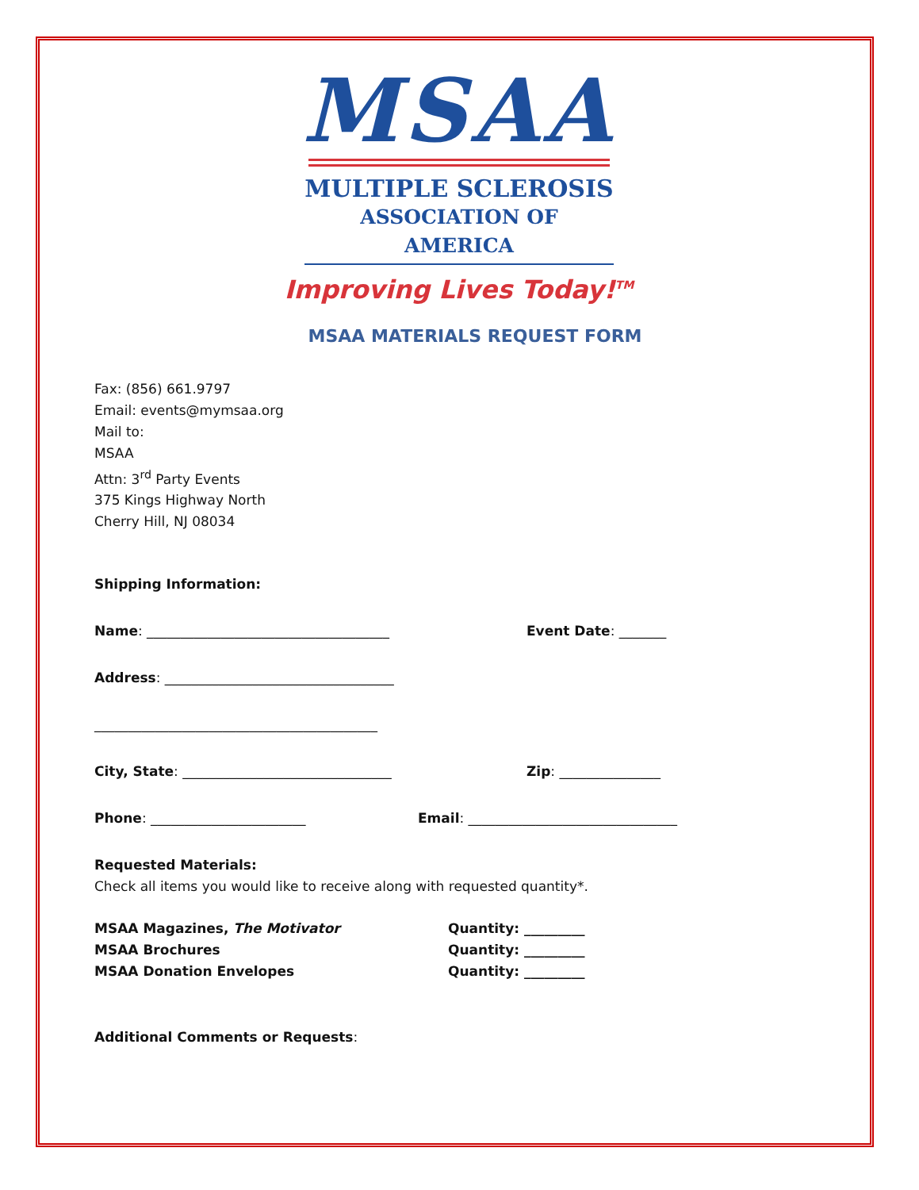MSAA
MULTIPLE SCLEROSIS
ASSOCIATION OF AMERICA
Improving Lives Today!<sup>TM</sup>
MSAA MATERIALS REQUEST FORM
Fax: (856) 661.9797
Email: events@mymsaa.org
Mail to:
MSAA
Attn: 3<sup>rd</sup> Party Events
375 Kings Highway North
Cherry Hill, NJ 08034
Shipping Information:
Name: ____________________________________ Event Date: _______
Address: __________________________________
__________________________________________
City, State: _______________________________ Zip: _______________
Phone: _______________________ Email: _______________________________
Requested Materials:
Check all items you would like to receive along with requested quantity*.
MSAA Magazines, The Motivator
MSAA Brochures
MSAA Donation Envelopes
Quantity: _________
Quantity: _________
Quantity: _________
Additional Comments or Requests: